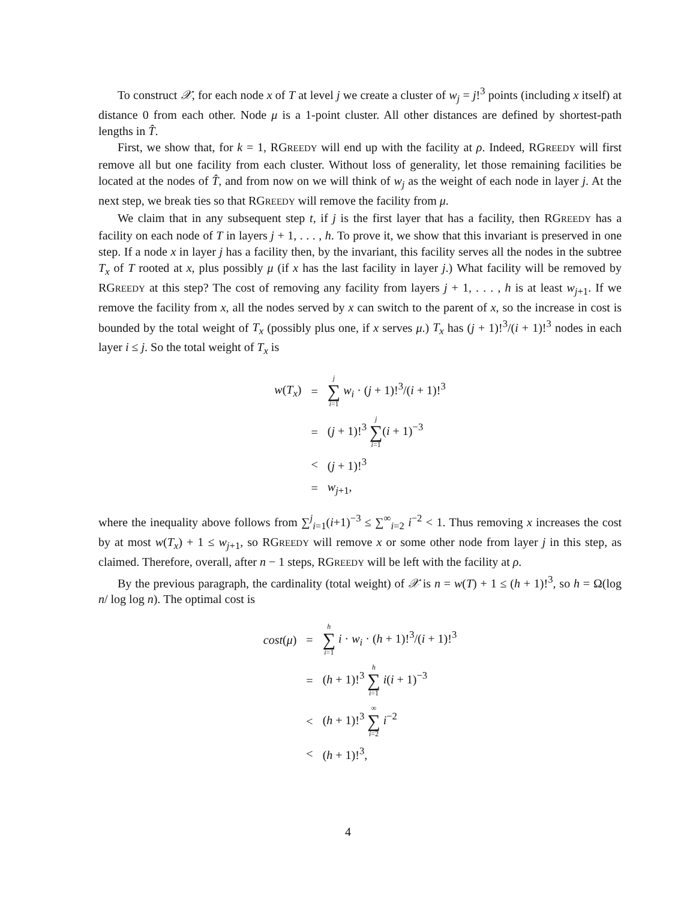To construct 𝒳, for each node x of T at level j we create a cluster of w<sub>j</sub> = j!<sup>3</sup> points (including x itself) at distance 0 from each other. Node μ is a 1-point cluster. All other distances are defined by shortest-path lengths in T̂.
First, we show that, for k = 1, RGREEDY will end up with the facility at ρ. Indeed, RGREEDY will first remove all but one facility from each cluster. Without loss of generality, let those remaining facilities be located at the nodes of T̂, and from now on we will think of w<sub>j</sub> as the weight of each node in layer j. At the next step, we break ties so that RGREEDY will remove the facility from μ.
We claim that in any subsequent step t, if j is the first layer that has a facility, then RGREEDY has a facility on each node of T in layers j + 1, . . . , h. To prove it, we show that this invariant is preserved in one step. If a node x in layer j has a facility then, by the invariant, this facility serves all the nodes in the subtree T<sub>x</sub> of T rooted at x, plus possibly μ (if x has the last facility in layer j.) What facility will be removed by RGREEDY at this step? The cost of removing any facility from layers j + 1, . . . , h is at least w<sub>j+1</sub>. If we remove the facility from x, all the nodes served by x can switch to the parent of x, so the increase in cost is bounded by the total weight of T<sub>x</sub> (possibly plus one, if x serves μ.) T<sub>x</sub> has (j + 1)!<sup>3</sup>/(i + 1)!<sup>3</sup> nodes in each layer i ≤ j. So the total weight of T<sub>x</sub> is
| w ( T<sub>x</sub> ) | = | j ∑ i =1 w<sub>i</sub> · ( j + 1)!<sup>3</sup>/( i + 1)!<sup>3</sup> |
| | = | ( j + 1)!<sup>3</sup> j ∑ i =1 ( i + 1)<sup>−3</sup> |
| | < | ( j + 1)!<sup>3</sup> |
| | = | w<sub>j+1</sub>, |
where the inequality above follows from ∑<sup>j</sup><sub>i=1</sub>(i+1)<sup>−3</sup> ≤ ∑<sup>∞</sup><sub>i=2</sub> i<sup>−2</sup> < 1. Thus removing x increases the cost by at most w(T<sub>x</sub>) + 1 ≤ w<sub>j+1</sub>, so RGREEDY will remove x or some other node from layer j in this step, as claimed. Therefore, overall, after n − 1 steps, RGREEDY will be left with the facility at ρ.
By the previous paragraph, the cardinality (total weight) of 𝒳 is n = w(T) + 1 ≤ (h + 1)!<sup>3</sup>, so h = Ω(log n/ log log n). The optimal cost is
| cost ( μ ) | = | h ∑ i =1 i · w<sub>i</sub> · ( h + 1)!<sup>3</sup>/( i + 1)!<sup>3</sup> |
| | = | ( h + 1)!<sup>3</sup> h ∑ i =1 i ( i + 1)<sup>−3</sup> |
| | < | ( h + 1)!<sup>3</sup> ∞ ∑ i =2 i<sup>−2</sup> |
| | < | ( h + 1)!<sup>3</sup>, |
4